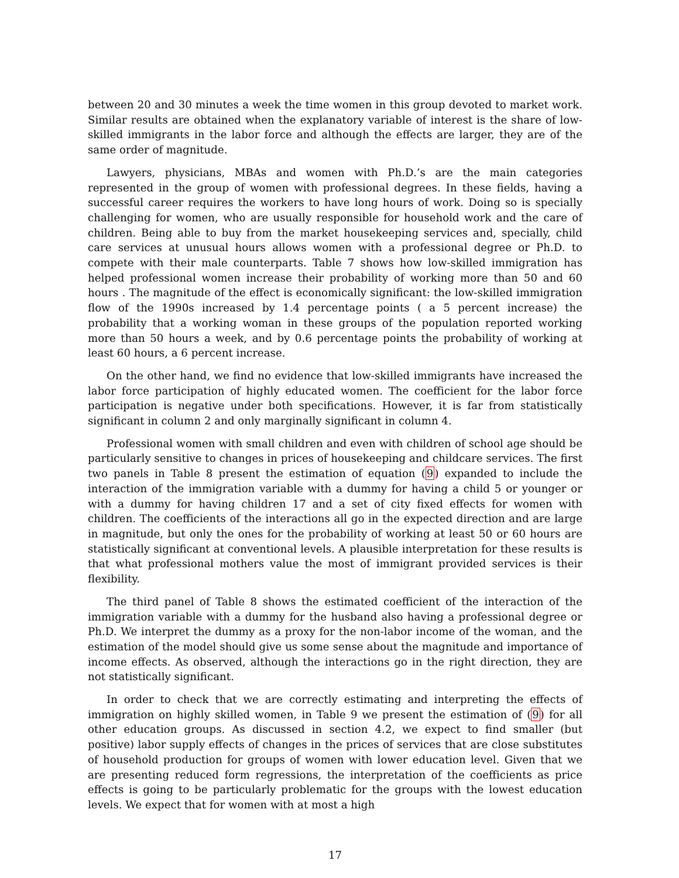between 20 and 30 minutes a week the time women in this group devoted to market work. Similar results are obtained when the explanatory variable of interest is the share of low-skilled immigrants in the labor force and although the effects are larger, they are of the same order of magnitude.
Lawyers, physicians, MBAs and women with Ph.D.’s are the main categories represented in the group of women with professional degrees. In these fields, having a successful career requires the workers to have long hours of work. Doing so is specially challenging for women, who are usually responsible for household work and the care of children. Being able to buy from the market housekeeping services and, specially, child care services at unusual hours allows women with a professional degree or Ph.D. to compete with their male counterparts. Table 7 shows how low-skilled immigration has helped professional women increase their probability of working more than 50 and 60 hours . The magnitude of the effect is economically significant: the low-skilled immigration flow of the 1990s increased by 1.4 percentage points ( a 5 percent increase) the probability that a working woman in these groups of the population reported working more than 50 hours a week, and by 0.6 percentage points the probability of working at least 60 hours, a 6 percent increase.
On the other hand, we find no evidence that low-skilled immigrants have increased the labor force participation of highly educated women. The coefficient for the labor force participation is negative under both specifications. However, it is far from statistically significant in column 2 and only marginally significant in column 4.
Professional women with small children and even with children of school age should be particularly sensitive to changes in prices of housekeeping and childcare services. The first two panels in Table 8 present the estimation of equation (9) expanded to include the interaction of the immigration variable with a dummy for having a child 5 or younger or with a dummy for having children 17 and a set of city fixed effects for women with children. The coefficients of the interactions all go in the expected direction and are large in magnitude, but only the ones for the probability of working at least 50 or 60 hours are statistically significant at conventional levels. A plausible interpretation for these results is that what professional mothers value the most of immigrant provided services is their flexibility.
The third panel of Table 8 shows the estimated coefficient of the interaction of the immigration variable with a dummy for the husband also having a professional degree or Ph.D. We interpret the dummy as a proxy for the non-labor income of the woman, and the estimation of the model should give us some sense about the magnitude and importance of income effects. As observed, although the interactions go in the right direction, they are not statistically significant.
In order to check that we are correctly estimating and interpreting the effects of immigration on highly skilled women, in Table 9 we present the estimation of (9) for all other education groups. As discussed in section 4.2, we expect to find smaller (but positive) labor supply effects of changes in the prices of services that are close substitutes of household production for groups of women with lower education level. Given that we are presenting reduced form regressions, the interpretation of the coefficients as price effects is going to be particularly problematic for the groups with the lowest education levels. We expect that for women with at most a high
17